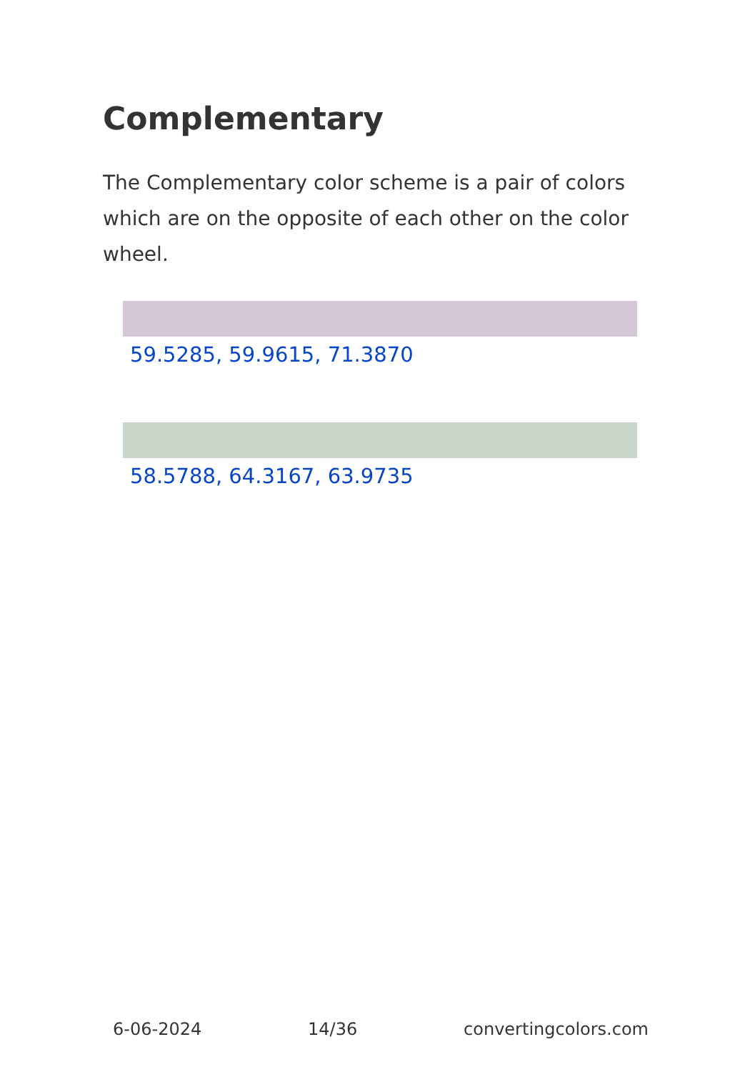Complementary
The Complementary color scheme is a pair of colors which are on the opposite of each other on the color wheel.
59.5285, 59.9615, 71.3870
58.5788, 64.3167, 63.9735
6-06-2024 14/36 convertingcolors.com